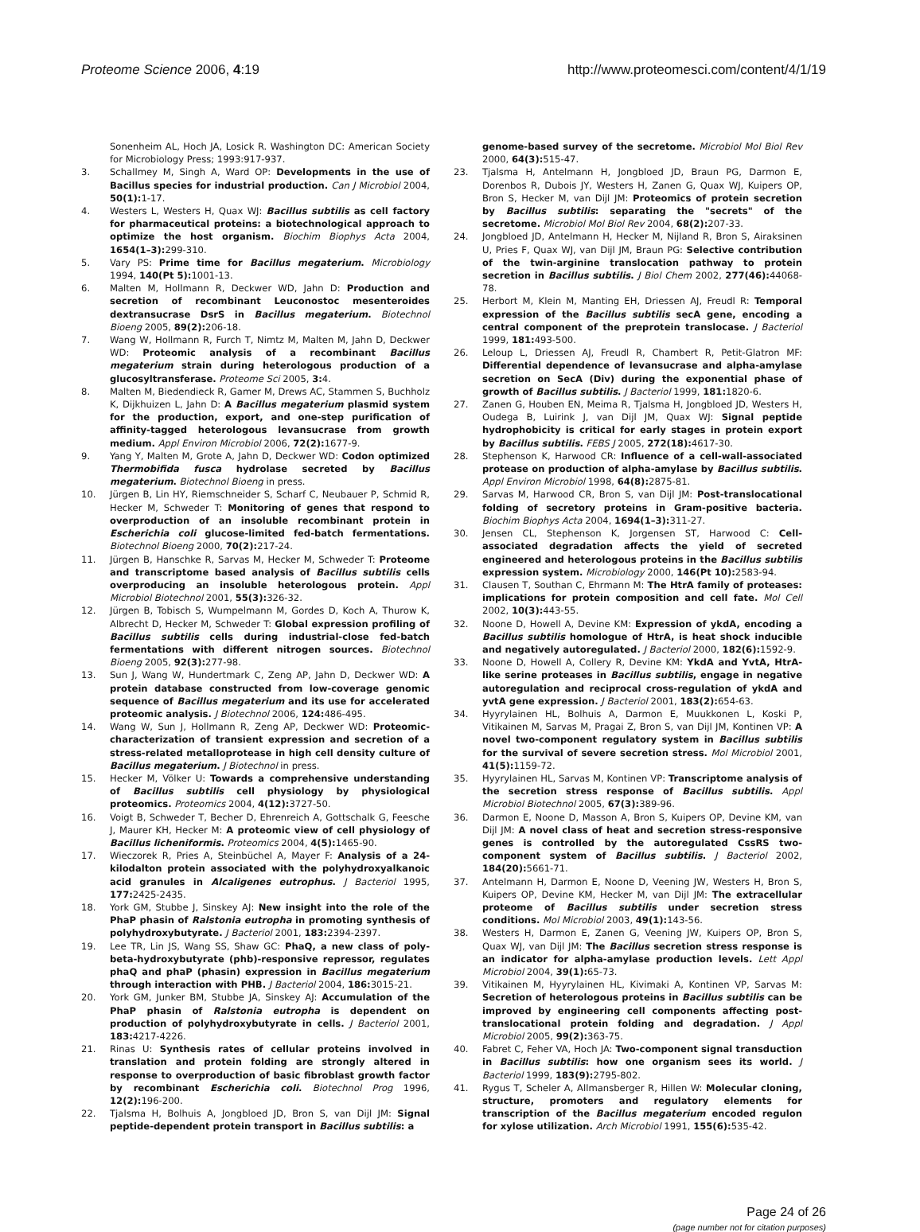Proteome Science 2006, 4:19 http://www.proteomesci.com/content/4/1/19
Sonenheim AL, Hoch JA, Losick R. Washington DC: American Society for Microbiology Press; 1993:917-937.
3. Schallmey M, Singh A, Ward OP: Developments in the use of Bacillus species for industrial production. Can J Microbiol 2004, 50(1): 1-17.
4. Westers L, Westers H, Quax WJ: Bacillus subtilis as cell factory for pharmaceutical proteins: a biotechnological approach to optimize the host organism. Biochim Biophys Acta 2004, 1654(1–3): 299-310.
5. Vary PS: Prime time for Bacillus megaterium. Microbiology 1994, 140(Pt 5): 1001-13.
6. Malten M, Hollmann R, Deckwer WD, Jahn D: Production and secretion of recombinant Leuconostoc mesenteroides dextransucrase DsrS in Bacillus megaterium. Biotechnol Bioeng 2005, 89(2): 206-18.
7. Wang W, Hollmann R, Furch T, Nimtz M, Malten M, Jahn D, Deckwer WD: Proteomic analysis of a recombinant Bacillus megaterium strain during heterologous production of a glucosyltransferase. Proteome Sci 2005, 3: 4.
8. Malten M, Biedendieck R, Gamer M, Drews AC, Stammen S, Buchholz K, Dijkhuizen L, Jahn D: A Bacillus megaterium plasmid system for the production, export, and one-step purification of affinity-tagged heterologous levansucrase from growth medium. Appl Environ Microbiol 2006, 72(2): 1677-9.
9. Yang Y, Malten M, Grote A, Jahn D, Deckwer WD: Codon optimized Thermobifida fusca hydrolase secreted by Bacillus megaterium. Biotechnol Bioeng in press.
10. Jürgen B, Lin HY, Riemschneider S, Scharf C, Neubauer P, Schmid R, Hecker M, Schweder T: Monitoring of genes that respond to overproduction of an insoluble recombinant protein in Escherichia coli glucose-limited fed-batch fermentations. Biotechnol Bioeng 2000, 70(2): 217-24.
11. Jürgen B, Hanschke R, Sarvas M, Hecker M, Schweder T: Proteome and transcriptome based analysis of Bacillus subtilis cells overproducing an insoluble heterologous protein. Appl Microbiol Biotechnol 2001, 55(3): 326-32.
12. Jürgen B, Tobisch S, Wumpelmann M, Gordes D, Koch A, Thurow K, Albrecht D, Hecker M, Schweder T: Global expression profiling of Bacillus subtilis cells during industrial-close fed-batch fermentations with different nitrogen sources. Biotechnol Bioeng 2005, 92(3): 277-98.
13. Sun J, Wang W, Hundertmark C, Zeng AP, Jahn D, Deckwer WD: A protein database constructed from low-coverage genomic sequence of Bacillus megaterium and its use for accelerated proteomic analysis. J Biotechnol 2006, 124: 486-495.
14. Wang W, Sun J, Hollmann R, Zeng AP, Deckwer WD: Proteomic-characterization of transient expression and secretion of a stress-related metalloprotease in high cell density culture of Bacillus megaterium. J Biotechnol in press.
15. Hecker M, Völker U: Towards a comprehensive understanding of Bacillus subtilis cell physiology by physiological proteomics. Proteomics 2004, 4(12): 3727-50.
16. Voigt B, Schweder T, Becher D, Ehrenreich A, Gottschalk G, Feesche J, Maurer KH, Hecker M: A proteomic view of cell physiology of Bacillus licheniformis. Proteomics 2004, 4(5): 1465-90.
17. Wieczorek R, Pries A, Steinbüchel A, Mayer F: Analysis of a 24-kilodalton protein associated with the polyhydroxyalkanoic acid granules in Alcaligenes eutrophus. J Bacteriol 1995, 177: 2425-2435.
18. York GM, Stubbe J, Sinskey AJ: New insight into the role of the PhaP phasin of Ralstonia eutropha in promoting synthesis of polyhydroxybutyrate. J Bacteriol 2001, 183: 2394-2397.
19. Lee TR, Lin JS, Wang SS, Shaw GC: PhaQ, a new class of poly-beta-hydroxybutyrate (phb)-responsive repressor, regulates phaQ and phaP (phasin) expression in Bacillus megaterium through interaction with PHB. J Bacteriol 2004, 186: 3015-21.
20. York GM, Junker BM, Stubbe JA, Sinskey AJ: Accumulation of the PhaP phasin of Ralstonia eutropha is dependent on production of polyhydroxybutyrate in cells. J Bacteriol 2001, 183: 4217-4226.
21. Rinas U: Synthesis rates of cellular proteins involved in translation and protein folding are strongly altered in response to overproduction of basic fibroblast growth factor by recombinant Escherichia coli. Biotechnol Prog 1996, 12(2): 196-200.
22. Tjalsma H, Bolhuis A, Jongbloed JD, Bron S, van Dijl JM: Signal peptide-dependent protein transport in Bacillus subtilis: a
genome-based survey of the secretome. Microbiol Mol Biol Rev 2000, 64(3): 515-47.
23. Tjalsma H, Antelmann H, Jongbloed JD, Braun PG, Darmon E, Dorenbos R, Dubois JY, Westers H, Zanen G, Quax WJ, Kuipers OP, Bron S, Hecker M, van Dijl JM: Proteomics of protein secretion by Bacillus subtilis: separating the "secrets" of the secretome. Microbiol Mol Biol Rev 2004, 68(2): 207-33.
24. Jongbloed JD, Antelmann H, Hecker M, Nijland R, Bron S, Airaksinen U, Pries F, Quax WJ, van Dijl JM, Braun PG: Selective contribution of the twin-arginine translocation pathway to protein secretion in Bacillus subtilis. J Biol Chem 2002, 277(46): 44068-78.
25. Herbort M, Klein M, Manting EH, Driessen AJ, Freudl R: Temporal expression of the Bacillus subtilis secA gene, encoding a central component of the preprotein translocase. J Bacteriol 1999, 181: 493-500.
26. Leloup L, Driessen AJ, Freudl R, Chambert R, Petit-Glatron MF: Differential dependence of levansucrase and alpha-amylase secretion on SecA (Div) during the exponential phase of growth of Bacillus subtilis. J Bacteriol 1999, 181: 1820-6.
27. Zanen G, Houben EN, Meima R, Tjalsma H, Jongbloed JD, Westers H, Oudega B, Luirink J, van Dijl JM, Quax WJ: Signal peptide hydrophobicity is critical for early stages in protein export by Bacillus subtilis. FEBS J 2005, 272(18): 4617-30.
28. Stephenson K, Harwood CR: Influence of a cell-wall-associated protease on production of alpha-amylase by Bacillus subtilis. Appl Environ Microbiol 1998, 64(8): 2875-81.
29. Sarvas M, Harwood CR, Bron S, van Dijl JM: Post-translocational folding of secretory proteins in Gram-positive bacteria. Biochim Biophys Acta 2004, 1694(1–3): 311-27.
30. Jensen CL, Stephenson K, Jorgensen ST, Harwood C: Cell-associated degradation affects the yield of secreted engineered and heterologous proteins in the Bacillus subtilis expression system. Microbiology 2000, 146(Pt 10): 2583-94.
31. Clausen T, Southan C, Ehrmann M: The HtrA family of proteases: implications for protein composition and cell fate. Mol Cell 2002, 10(3): 443-55.
32. Noone D, Howell A, Devine KM: Expression of ykdA, encoding a Bacillus subtilis homologue of HtrA, is heat shock inducible and negatively autoregulated. J Bacteriol 2000, 182(6): 1592-9.
33. Noone D, Howell A, Collery R, Devine KM: YkdA and YvtA, HtrA-like serine proteases in Bacillus subtilis, engage in negative autoregulation and reciprocal cross-regulation of ykdA and yvtA gene expression. J Bacteriol 2001, 183(2): 654-63.
34. Hyyrylainen HL, Bolhuis A, Darmon E, Muukkonen L, Koski P, Vitikainen M, Sarvas M, Pragai Z, Bron S, van Dijl JM, Kontinen VP: A novel two-component regulatory system in Bacillus subtilis for the survival of severe secretion stress. Mol Microbiol 2001, 41(5): 1159-72.
35. Hyyrylainen HL, Sarvas M, Kontinen VP: Transcriptome analysis of the secretion stress response of Bacillus subtilis. Appl Microbiol Biotechnol 2005, 67(3): 389-96.
36. Darmon E, Noone D, Masson A, Bron S, Kuipers OP, Devine KM, van Dijl JM: A novel class of heat and secretion stress-responsive genes is controlled by the autoregulated CssRS two-component system of Bacillus subtilis. J Bacteriol 2002, 184(20): 5661-71.
37. Antelmann H, Darmon E, Noone D, Veening JW, Westers H, Bron S, Kuipers OP, Devine KM, Hecker M, van Dijl JM: The extracellular proteome of Bacillus subtilis under secretion stress conditions. Mol Microbiol 2003, 49(1): 143-56.
38. Westers H, Darmon E, Zanen G, Veening JW, Kuipers OP, Bron S, Quax WJ, van Dijl JM: The Bacillus secretion stress response is an indicator for alpha-amylase production levels. Lett Appl Microbiol 2004, 39(1): 65-73.
39. Vitikainen M, Hyyrylainen HL, Kivimaki A, Kontinen VP, Sarvas M: Secretion of heterologous proteins in Bacillus subtilis can be improved by engineering cell components affecting post-translocational protein folding and degradation. J Appl Microbiol 2005, 99(2): 363-75.
40. Fabret C, Feher VA, Hoch JA: Two-component signal transduction in Bacillus subtilis: how one organism sees its world. J Bacteriol 1999, 183(9): 2795-802.
41. Rygus T, Scheler A, Allmansberger R, Hillen W: Molecular cloning, structure, promoters and regulatory elements for transcription of the Bacillus megaterium encoded regulon for xylose utilization. Arch Microbiol 1991, 155(6): 535-42.
Page 24 of 26
(page number not for citation purposes)